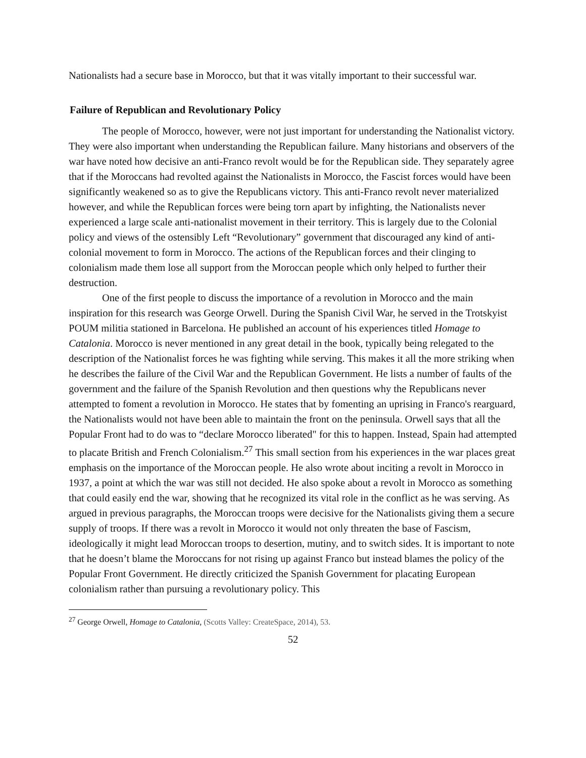Nationalists had a secure base in Morocco, but that it was vitally important to their successful war.
Failure of Republican and Revolutionary Policy
The people of Morocco, however, were not just important for understanding the Nationalist victory. They were also important when understanding the Republican failure. Many historians and observers of the war have noted how decisive an anti-Franco revolt would be for the Republican side. They separately agree that if the Moroccans had revolted against the Nationalists in Morocco, the Fascist forces would have been significantly weakened so as to give the Republicans victory. This anti-Franco revolt never materialized however, and while the Republican forces were being torn apart by infighting, the Nationalists never experienced a large scale anti-nationalist movement in their territory. This is largely due to the Colonial policy and views of the ostensibly Left “Revolutionary” government that discouraged any kind of anti-colonial movement to form in Morocco. The actions of the Republican forces and their clinging to colonialism made them lose all support from the Moroccan people which only helped to further their destruction.
One of the first people to discuss the importance of a revolution in Morocco and the main inspiration for this research was George Orwell. During the Spanish Civil War, he served in the Trotskyist POUM militia stationed in Barcelona. He published an account of his experiences titled Homage to Catalonia. Morocco is never mentioned in any great detail in the book, typically being relegated to the description of the Nationalist forces he was fighting while serving. This makes it all the more striking when he describes the failure of the Civil War and the Republican Government. He lists a number of faults of the government and the failure of the Spanish Revolution and then questions why the Republicans never attempted to foment a revolution in Morocco. He states that by fomenting an uprising in Franco's rearguard, the Nationalists would not have been able to maintain the front on the peninsula. Orwell says that all the Popular Front had to do was to “declare Morocco liberated" for this to happen. Instead, Spain had attempted to placate British and French Colonialism.<sup>27</sup> This small section from his experiences in the war places great emphasis on the importance of the Moroccan people. He also wrote about inciting a revolt in Morocco in 1937, a point at which the war was still not decided. He also spoke about a revolt in Morocco as something that could easily end the war, showing that he recognized its vital role in the conflict as he was serving. As argued in previous paragraphs, the Moroccan troops were decisive for the Nationalists giving them a secure supply of troops. If there was a revolt in Morocco it would not only threaten the base of Fascism, ideologically it might lead Moroccan troops to desertion, mutiny, and to switch sides. It is important to note that he doesn’t blame the Moroccans for not rising up against Franco but instead blames the policy of the Popular Front Government. He directly criticized the Spanish Government for placating European colonialism rather than pursuing a revolutionary policy. This
<sup>27</sup> George Orwell, Homage to Catalonia, (Scotts Valley: CreateSpace, 2014), 53.
52